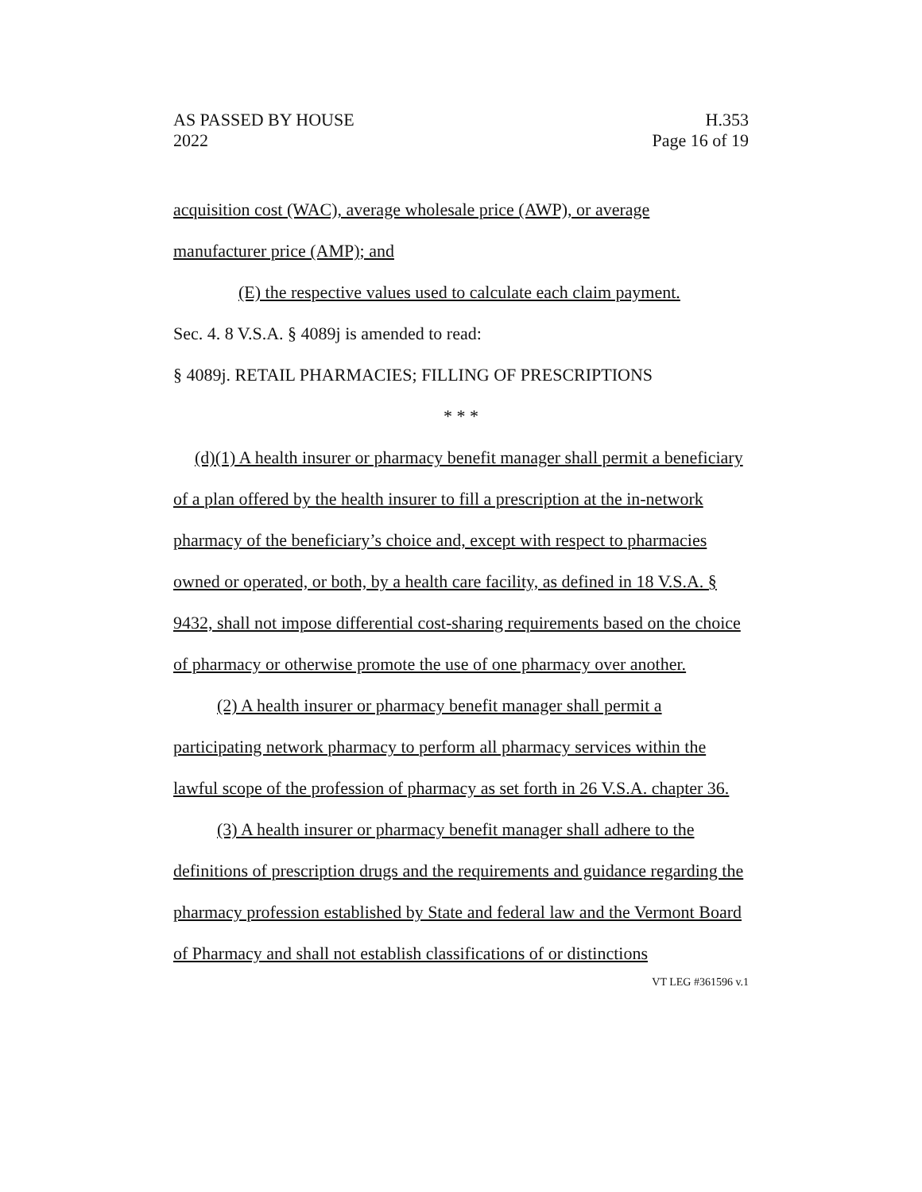AS PASSED BY HOUSE H.353
2022 Page 16 of 19
acquisition cost (WAC), average wholesale price (AWP), or average
manufacturer price (AMP); and
(E) the respective values used to calculate each claim payment.
Sec. 4. 8 V.S.A. § 4089j is amended to read:
§ 4089j. RETAIL PHARMACIES; FILLING OF PRESCRIPTIONS
* * *
(d)(1) A health insurer or pharmacy benefit manager shall permit a beneficiary of a plan offered by the health insurer to fill a prescription at the in-network pharmacy of the beneficiary’s choice and, except with respect to pharmacies owned or operated, or both, by a health care facility, as defined in 18 V.S.A. § 9432, shall not impose differential cost-sharing requirements based on the choice of pharmacy or otherwise promote the use of one pharmacy over another.
(2) A health insurer or pharmacy benefit manager shall permit a participating network pharmacy to perform all pharmacy services within the lawful scope of the profession of pharmacy as set forth in 26 V.S.A. chapter 36.
(3) A health insurer or pharmacy benefit manager shall adhere to the definitions of prescription drugs and the requirements and guidance regarding the pharmacy profession established by State and federal law and the Vermont Board of Pharmacy and shall not establish classifications of or distinctions
VT LEG #361596 v.1